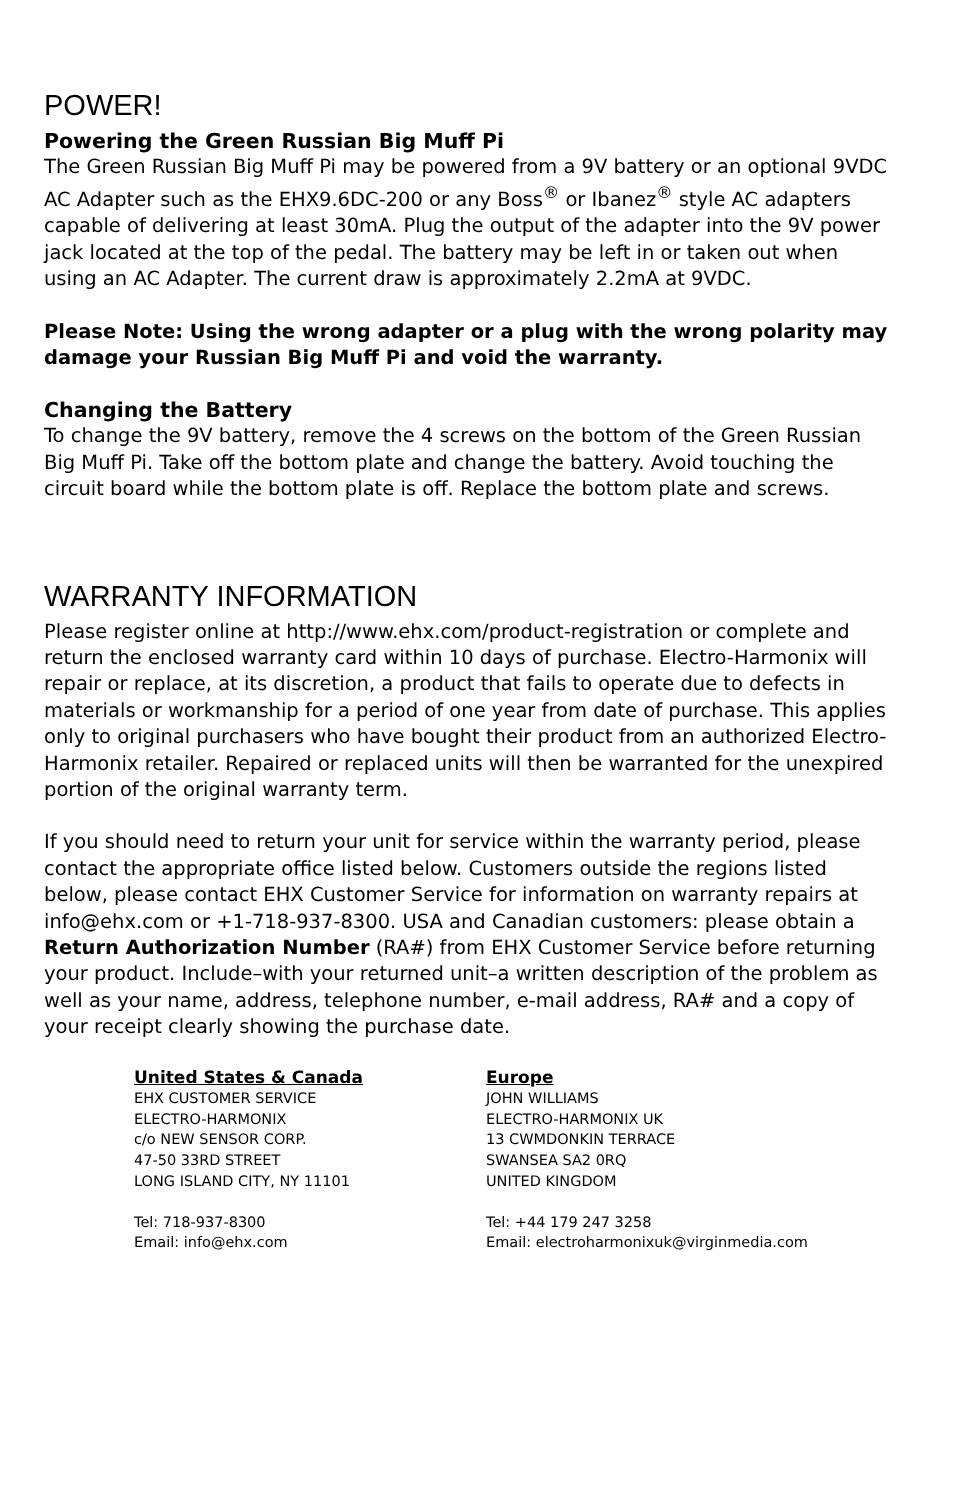POWER!
Powering the Green Russian Big Muff Pi
The Green Russian Big Muff Pi may be powered from a 9V battery or an optional 9VDC AC Adapter such as the EHX9.6DC-200 or any Boss<sup>®</sup> or Ibanez<sup>®</sup> style AC adapters capable of delivering at least 30mA. Plug the output of the adapter into the 9V power jack located at the top of the pedal. The battery may be left in or taken out when using an AC Adapter. The current draw is approximately 2.2mA at 9VDC.
Please Note: Using the wrong adapter or a plug with the wrong polarity may damage your Russian Big Muff Pi and void the warranty.
Changing the Battery
To change the 9V battery, remove the 4 screws on the bottom of the Green Russian Big Muff Pi. Take off the bottom plate and change the battery. Avoid touching the circuit board while the bottom plate is off. Replace the bottom plate and screws.
WARRANTY INFORMATION
Please register online at http://www.ehx.com/product-registration or complete and return the enclosed warranty card within 10 days of purchase. Electro-Harmonix will repair or replace, at its discretion, a product that fails to operate due to defects in materials or workmanship for a period of one year from date of purchase. This applies only to original purchasers who have bought their product from an authorized Electro-Harmonix retailer. Repaired or replaced units will then be warranted for the unexpired portion of the original warranty term.
If you should need to return your unit for service within the warranty period, please contact the appropriate office listed below. Customers outside the regions listed below, please contact EHX Customer Service for information on warranty repairs at info@ehx.com or +1-718-937-8300. USA and Canadian customers: please obtain a Return Authorization Number (RA#) from EHX Customer Service before returning your product. Include–with your returned unit–a written description of the problem as well as your name, address, telephone number, e-mail address, RA# and a copy of your receipt clearly showing the purchase date.
United States & Canada
EHX CUSTOMER SERVICE
ELECTRO-HARMONIX
c/o NEW SENSOR CORP.
47-50 33RD STREET
LONG ISLAND CITY, NY 11101
Tel: 718-937-8300
Email: info@ehx.com
Europe
JOHN WILLIAMS
ELECTRO-HARMONIX UK
13 CWMDONKIN TERRACE
SWANSEA SA2 0RQ
UNITED KINGDOM
Tel: +44 179 247 3258
Email: electroharmonixuk@virginmedia.com